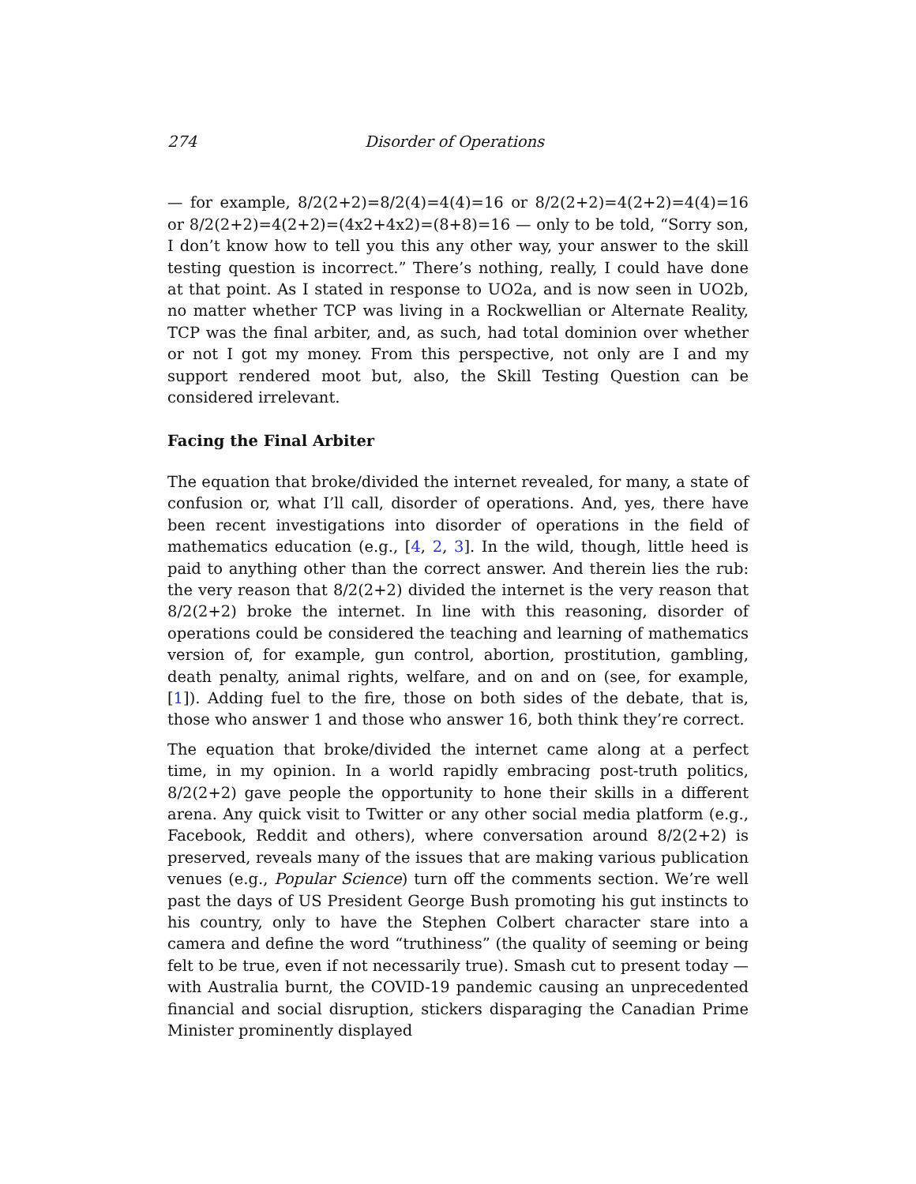274 Disorder of Operations
— for example, 8/2(2+2)=8/2(4)=4(4)=16 or 8/2(2+2)=4(2+2)=4(4)=16 or 8/2(2+2)=4(2+2)=(4x2+4x2)=(8+8)=16 — only to be told, “Sorry son, I don’t know how to tell you this any other way, your answer to the skill testing question is incorrect.” There’s nothing, really, I could have done at that point. As I stated in response to UO2a, and is now seen in UO2b, no matter whether TCP was living in a Rockwellian or Alternate Reality, TCP was the final arbiter, and, as such, had total dominion over whether or not I got my money. From this perspective, not only are I and my support rendered moot but, also, the Skill Testing Question can be considered irrelevant.
Facing the Final Arbiter
The equation that broke/divided the internet revealed, for many, a state of confusion or, what I’ll call, disorder of operations. And, yes, there have been recent investigations into disorder of operations in the field of mathematics education (e.g., [4, 2, 3]. In the wild, though, little heed is paid to anything other than the correct answer. And therein lies the rub: the very reason that 8/2(2+2) divided the internet is the very reason that 8/2(2+2) broke the internet. In line with this reasoning, disorder of operations could be considered the teaching and learning of mathematics version of, for example, gun control, abortion, prostitution, gambling, death penalty, animal rights, welfare, and on and on (see, for example, [1]). Adding fuel to the fire, those on both sides of the debate, that is, those who answer 1 and those who answer 16, both think they’re correct.
The equation that broke/divided the internet came along at a perfect time, in my opinion. In a world rapidly embracing post-truth politics, 8/2(2+2) gave people the opportunity to hone their skills in a different arena. Any quick visit to Twitter or any other social media platform (e.g., Facebook, Reddit and others), where conversation around 8/2(2+2) is preserved, reveals many of the issues that are making various publication venues (e.g., Popular Science) turn off the comments section. We’re well past the days of US President George Bush promoting his gut instincts to his country, only to have the Stephen Colbert character stare into a camera and define the word “truthiness” (the quality of seeming or being felt to be true, even if not necessarily true). Smash cut to present today — with Australia burnt, the COVID-19 pandemic causing an unprecedented financial and social disruption, stickers disparaging the Canadian Prime Minister prominently displayed